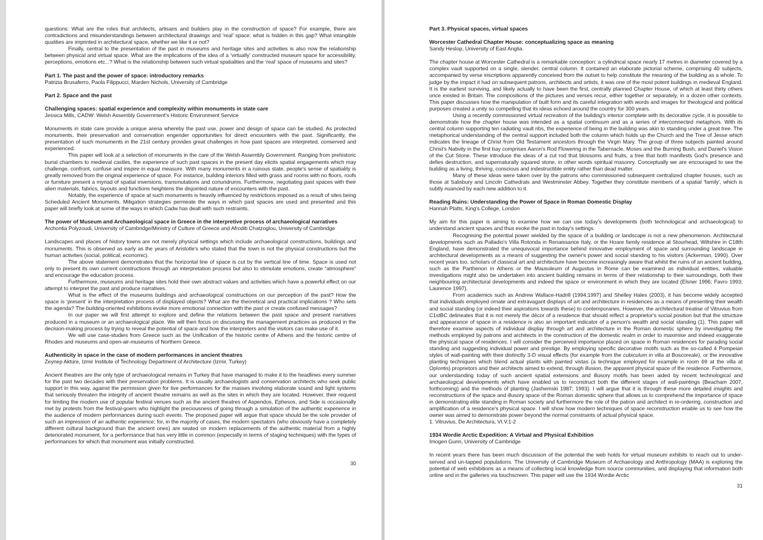questions: What are the roles that architects, artisans and builders play in the construction of space? For example, there are contradictions and misunderstandings between architectural drawings and ‘real’ space: what is hidden in this gap? What intangible qualities are imprinted in architectural space, whether we like it or not?
Finally, central to the presentation of the past in museums and heritage sites and activities is also now the relationship between physical and virtual space. What are the implications of the idea of a 'virtually' constructed museum space for accessibility, perceptions, emotions etc...? What is the relationship between such virtual spatialities and the ‘real’ space of museums and sites?
Part 1. The past and the power of space: introductory remarks
Patrizia Brusaferro, Paola Filippucci, Marden Nichols, University of Cambridge
Part 2. Space and the past
Challenging spaces: spatial experience and complexity within monuments in state care
Jessica Mills, CADW: Welsh Assembly Government's Historic Environment Service
Monuments in state care provide a unique arena whereby the past use, power and design of space can be studied. As protected monuments, their preservation and conservation engender opportunities for direct encounters with the past. Significantly, the presentation of such monuments in the 21st century provides great challenges in how past spaces are interpreted, conserved and experienced.
This paper will look at a selection of monuments in the care of the Welsh Assembly Government. Ranging from prehistoric burial chambers to medieval castles, the experience of such past spaces in the present day elicits spatial engagements which may challenge, confront, confuse and inspire in equal measure. With many monuments in a ruinous state, people's sense of spatiality is greatly removed from the original experience of space. For instance, building interiors filled with grass and rooms with no floors, roofs or furniture present a myriad of spatial inversions, transmutations and conundrums. Furthermore, negotiating past spaces with their alien materials, fabrics, layouts and functions heightens the disjointed nature of encounters with the past.
Notably, the experience of space at such monuments is heavily influenced by restrictions imposed as a result of sites being Scheduled Ancient Monuments. Mitigation strategies permeate the ways in which past spaces are used and presented and this paper will briefly look at some of the ways in which Cadw has dealt with such restraints.
The power of Museum and Archaeological space in Greece in the interpretive process of archaeological narratives
Archontia Polyzoudi, University of Cambridge/Ministry of Culture of Greece and Afroditi Chatzoglou, University of Cambridge
Landscapes and places of history towns are not merely physical settings which include archaeological constructions, buildings and monuments. This is observed as early as the years of Aristotle's who stated that the town is not the physical constructions but the human activities (social, political, economic).
The above statement demonstrates that the horizontal line of space is cut by the vertical line of time. Space is used not only to present its own current constructions through an interpretation process but also to stimulate emotions, create “atmosphere” and encourage the education process.
Furthermore, museums and heritage sites hold their own abstract values and activities which have a powerful effect on our attempt to interpret the past and produce narratives.
What is the effect of the museums buildings and archaeological constructions on our perception of the past? How the space is ‘present’ in the interpretation process of displayed objects? What are the theoretical and practical implications ? Who sets the agenda? The building-oriented exhibitions evoke more emotional connection with the past or create confused messages?
In our paper we will first attempt to explore and define the relations between the past space and present narratives produced in a museum or an archaeological place. We will then focus on discussing the management practices as produced in the decision-making process by trying to reveal the potential of space and how the interpreters and the visitors can make use of it.
We will use case-studies from Greece such as the Unification of the historic centre of Athens and the historic centre of Rhodes and museums and open-air-museums of Northern Greece.
Authenticity in space in the case of modern performances in ancient theatres
Zeynep Aktüre, Izmir Institute of Technology Department of Architecture (Izmir, Turkey)
Ancient theatres are the only type of archaeological remains in Turkey that have managed to make it to the headlines every summer for the past two decades with their preservation problems. It is usually archaeologists and conservation architects who seek public support in this way, against the permission given for live performances for the masses involving elaborate sound and light systems that seriously threaten the integrity of ancient theatre remains as well as the sites in which they are located. However, their request for limiting the modern use of popular festival venues such as the ancient theatres of Aspendos, Ephesos, and Side is occasionally met by protests from the festival-goers who highlight the preciousness of going through a simulation of the authentic experience in the audience of modern performances during such events. The proposed paper will argue that space should be the sole provider of such an impression of an authentic experience; for, in the majority of cases, the modern spectators (who obviously have a completely different cultural background than the ancient ones) are seated on modern replacements of the authentic material from a highly deteriorated monument, for a performance that has very little in common (especially in terms of staging techniques) with the types of performances for which that monument was initially constructed.
30
Part 3. Physical spaces, virtual spaces
Worcester Cathedral Chapter House: conceptualizing space as meaning
Sandy Heslop, University of East Anglia.
The chapter house at Worcester Cathedral is a remarkable conception: a cylindrical space nearly 17 metres in diameter covered by a complex vault supported on a single, slender, central column. It contained an elaborate pictorial scheme, comprising 40 subjects, accompanied by verse inscriptions apparently conceived from the outset to help constitute the meaning of the building as a whole. To judge by the impact it had on subsequent patrons, architects and artists, it was one of the most potent buildings in medieval England. It is the earliest surviving, and likely actually to have been the first, centrally planned Chapter House, of which at least thirty others once existed in Britain. The compositions of the pictures and verses recur, either together or separately, in a dozen other contexts. This paper discusses how the manipulation of built form and its careful integration with words and images for theological and political purposes created a unity so compelling that its ideas echoed around the country for 300 years.
Using a recently commissioned virtual recreation of the building's interior complete with its decorative cycle, it is possible to demonstrate how the chapter house was intended as a spatial continuum and as a series of interconnected metaphors. With its central column supporting ten radiating vault ribs, the experience of being in the building was akin to standing under a great tree. The metaphorical understanding of the central support included both the column which holds up the Church and the Tree of Jesse which indicates the lineage of Christ from Old Testament ancestors through the Virgin Mary. The group of three subjects painted around Christ's Nativity in the first bay comprises Aaron's Rod Flowering in the Tabernacle, Moses and the Burning Bush, and Daniel's Vision of the Cut Stone. These introduce the ideas of a cut rod that blossoms and fruits, a tree that both manifests God's presence and defies destruction, and supernaturally squared stone, in other words spiritual masonry. Conceptually we are encouraged to see the building as a living, thriving, conscious and indestructible entity rather than dead matter.
Many of these ideas were taken over by the patrons who commissioned subsequent centralized chapter houses, such as those at Salisbury and Lincoln Cathedrals and Westminster Abbey. Together they constitute members of a spatial ‘family’, which is subtly nuanced by each new addition to it.
Reading Ruins: Understanding the Power of Space in Roman Domestic Display
Hannah Platts, King's College, London
My aim for this paper is aiming to examine how we can use today's developments (both technological and archaeological) to understand ancient spaces and thus evoke the past in today's settings.
Recognising the potential power wielded by the space of a building or landscape is not a new phenomenon. Architectural developments such as Palladio's Villa Rotonda in Renaissance Italy, or the Hoare family residence at Stourhead, Wiltshire in C18th England, have demonstrated the unequivocal importance behind innovative employment of space and surrounding landscape in architectural developments as a means of suggesting the owner's power and social standing to his visitors (Ackerman, 1990). Over recent years too, scholars of classical art and architecture have become increasingly aware that whilst the ruins of an ancient building, such as the Parthenon in Athens or the Mausoleum of Augustus in Rome can be examined as individual entities, valuable investigations might also be undertaken into ancient building remains in terms of their relationship to their surroundings, both their neighbouring architectural developments and indeed the space or environment in which they are located (Elsner 1996; Favro 1993; Laurence 1997).
From academics such as Andrew Wallace-Hadrill (1994;1997) and Shelley Hales (2003), it has become widely accepted that individuals employed ornate and extravagant displays of art and architecture in residences as a means of presenting their wealth and social standing (or indeed their aspirations towards these) to contemporaries. However, the architectural treatise of Vitruvius from C1stBC delineates that it is not merely the décor of a residence that should reflect a proprietor's social position but that the structure and appearance of space in a residence is also an important indicator of a person's wealth and social standing (1). This paper will therefore examine aspects of individual display through art and architecture in the Roman domestic sphere by investigating the methods employed by patrons and architects in the construction of the domestic realm in order to maximise and indeed exaggerate the physical space of residences. I will consider the perceived importance placed on space in Roman residences for parading social standing and suggesting individual power and prestige. By employing specific decorative motifs such as the so-called 4 Pompeian styles of wall-painting with their distinctly 3-D visual effects (for example from the cubiculum in villa at Boscoreale), or the innovative planting techniques which blend actual plants with painted vistas (a technique employed for example in room 69 at the villa at Oplontis) proprietors and their architects aimed to extend, through illusion, the apparent physical space of the residence. Furthermore, our understanding today of such ancient spatial extensions and illusory motifs has been aided by recent technological and archaeological developments which have enabled us to reconstruct both the different stages of wall-paintings (Beacham 2007, forthcoming) and the methods of planting (Jashemski 1987; 1993). I will argue that it is through these more detailed insights and reconstructions of the space and illusory space of the Roman domestic sphere that allows us to comprehend the importance of space in demonstrating elite standing in Roman society and furthermore the role of the patron and architect in re-ordering, construction and amplification of a residence's physical space. I will show how modern techniques of space reconstruction enable us to see how the owner was aimed to demonstrate power beyond the normal constraints of actual physical space.
1. Vitruvius, De Architectura, VI.V.1-2
1934 Wordie Arctic Expedition: A Virtual and Physical Exhibition
Imogen Gunn, University of Cambridge
In recent years there has been much discussion of the potential the web holds for virtual museum exhibits to reach out to under-served and un-tapped populations. The University of Cambridge Museum of Archaeology and Anthropology (MAA) is exploring the potential of web exhibitions as a means of collecting local knowledge from source communities, and displaying that information both online and in the galleries via touchscreen. This paper will use the 1934 Wordie Arctic
31